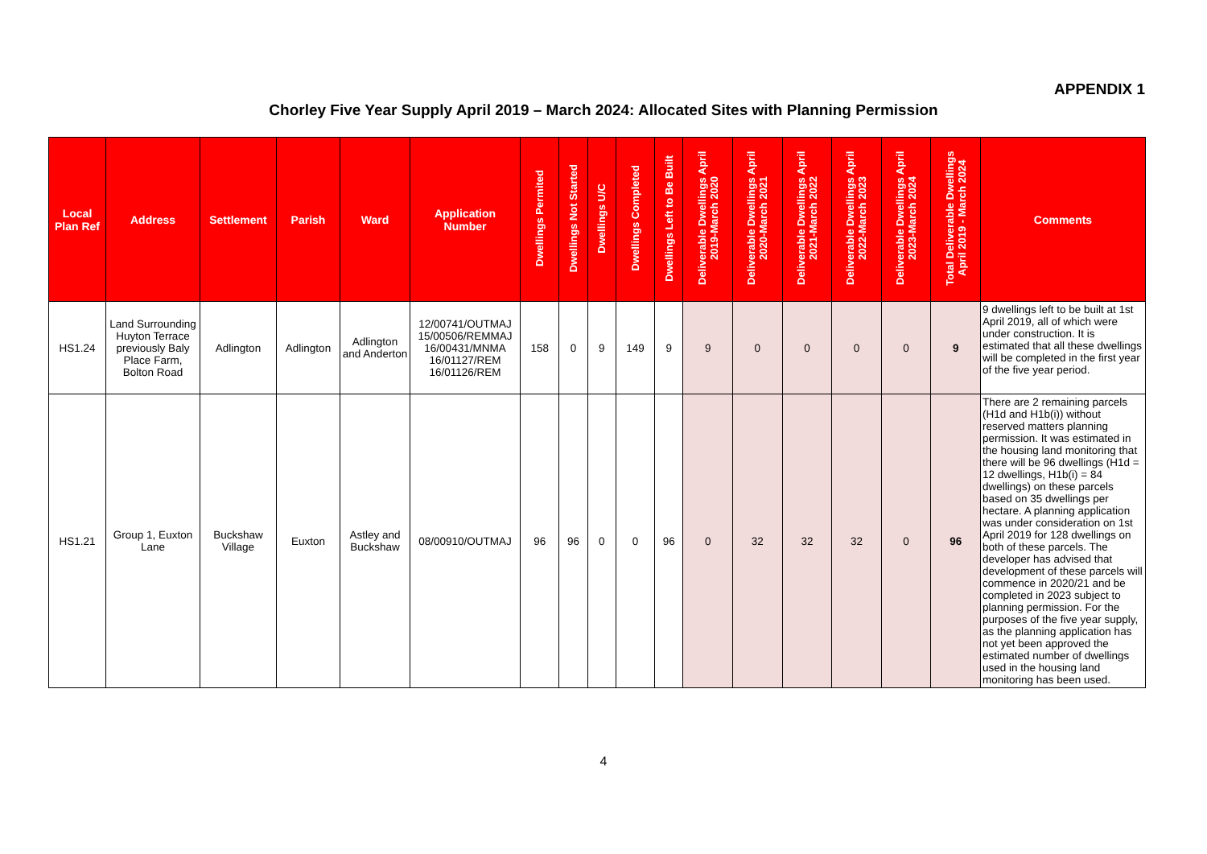APPENDIX 1
Chorley Five Year Supply April 2019 – March 2024: Allocated Sites with Planning Permission
| Local Plan Ref | Address | Settlement | Parish | Ward | Application Number | Dwellings Permited | Dwellings Not Started | Dwellings U/C | Dwellings Completed | Dwellings Left to Be Built | Deliverable Dwellings April 2019-March 2020 | Deliverable Dwellings April 2020-March 2021 | Deliverable Dwellings April 2021-March 2022 | Deliverable Dwellings April 2022-March 2023 | Deliverable Dwellings April 2023-March 2024 | Total Deliverable Dwellings April 2019 - March 2024 | Comments |
| --- | --- | --- | --- | --- | --- | --- | --- | --- | --- | --- | --- | --- | --- | --- | --- | --- | --- |
| HS1.24 | Land Surrounding Huyton Terrace previously Baly Place Farm, Bolton Road | Adlington | Adlington | Adlington and Anderton | 12/00741/OUTMAJ 15/00506/REMMAJ 16/00431/MNMA 16/01127/REM 16/01126/REM | 158 | 0 | 9 | 149 | 9 | 9 | 0 | 0 | 0 | 0 | 9 | 9 dwellings left to be built at 1st April 2019, all of which were under construction. It is estimated that all these dwellings will be completed in the first year of the five year period. |
| HS1.21 | Group 1, Euxton Lane | Buckshaw Village | Euxton | Astley and Buckshaw | 08/00910/OUTMAJ | 96 | 96 | 0 | 0 | 96 | 0 | 32 | 32 | 32 | 0 | 96 | There are 2 remaining parcels (H1d and H1b(i)) without reserved matters planning permission. It was estimated in the housing land monitoring that there will be 96 dwellings (H1d = 12 dwellings, H1b(i) = 84 dwellings) on these parcels based on 35 dwellings per hectare. A planning application was under consideration on 1st April 2019 for 128 dwellings on both of these parcels. The developer has advised that development of these parcels will commence in 2020/21 and be completed in 2023 subject to planning permission. For the purposes of the five year supply, as the planning application has not yet been approved the estimated number of dwellings used in the housing land monitoring has been used. |
4